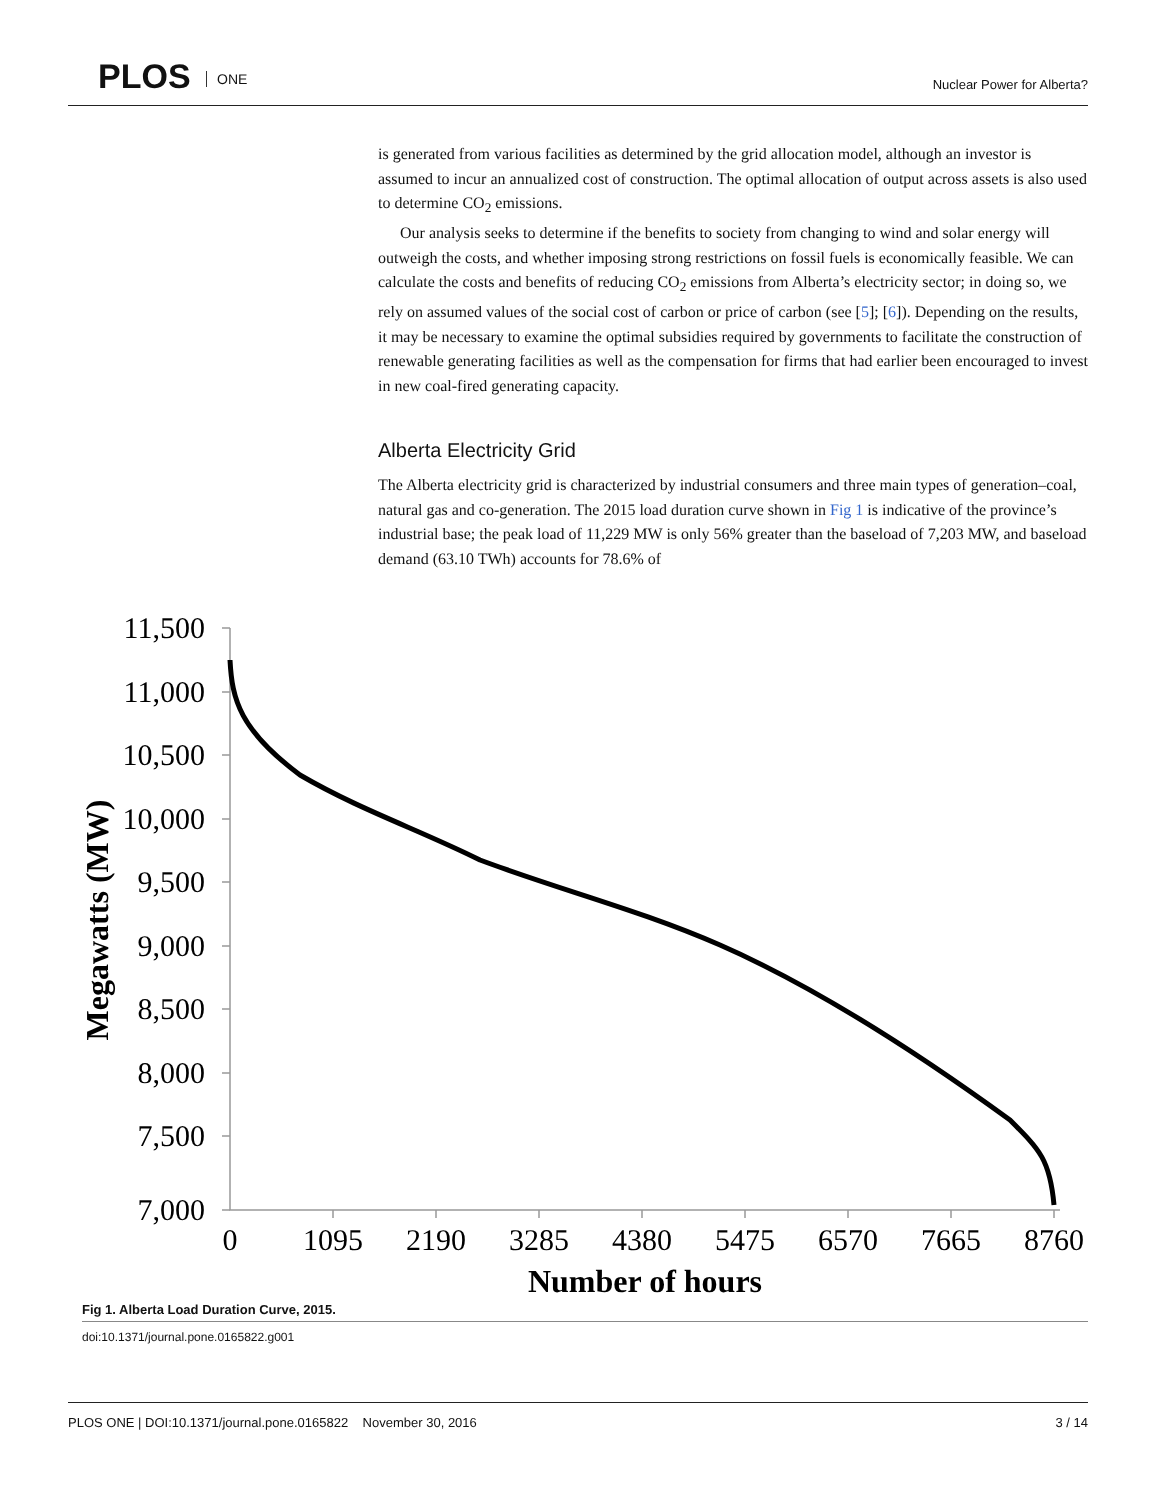PLOS ONE Nuclear Power for Alberta?
is generated from various facilities as determined by the grid allocation model, although an investor is assumed to incur an annualized cost of construction. The optimal allocation of output across assets is also used to determine CO<sub>2</sub> emissions.
Our analysis seeks to determine if the benefits to society from changing to wind and solar energy will outweigh the costs, and whether imposing strong restrictions on fossil fuels is economically feasible. We can calculate the costs and benefits of reducing CO<sub>2</sub> emissions from Alberta’s electricity sector; in doing so, we rely on assumed values of the social cost of carbon or price of carbon (see [5]; [6]). Depending on the results, it may be necessary to examine the optimal subsidies required by governments to facilitate the construction of renewable generating facilities as well as the compensation for firms that had earlier been encouraged to invest in new coal-fired generating capacity.
Alberta Electricity Grid
The Alberta electricity grid is characterized by industrial consumers and three main types of generation–coal, natural gas and co-generation. The 2015 load duration curve shown in Fig 1 is indicative of the province’s industrial base; the peak load of 11,229 MW is only 56% greater than the baseload of 7,203 MW, and baseload demand (63.10 TWh) accounts for 78.6% of
11,500
11,000
10,500
10,000
9,500
9,000
8,500
8,000
7,500
7,000
0
1095
2190
3285
4380
5475
6570
7665
8760
Number of hours
Megawatts (MW)
Fig 1. Alberta Load Duration Curve, 2015.
doi:10.1371/journal.pone.0165822.g001
PLOS ONE | DOI:10.1371/journal.pone.0165822 November 30, 2016 3 / 14